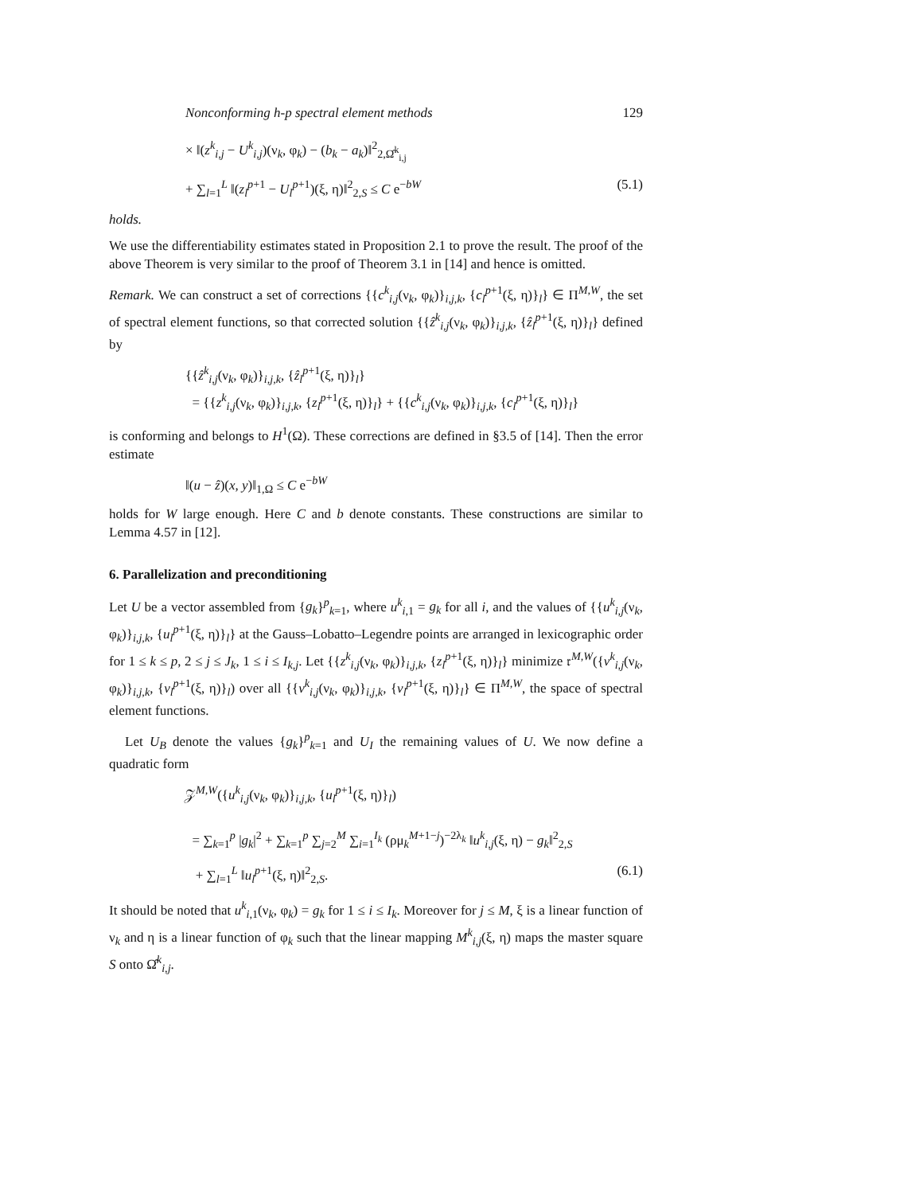Nonconforming h-p spectral element methods 129
× ‖(z<sup>k</sup><sub>i,j</sub> − U<sup>k</sup><sub>i,j</sub>)(ν<sub>k</sub>, φ<sub>k</sub>) − (b<sub>k</sub> − a<sub>k</sub>)‖<sup>2</sup><sub>2,Ω̂<sup>k</sup><sub>i,j</sub></sub>
+ ∑<sub>l=1</sub><sup>L</sup> ‖(z<sub>l</sub><sup>p+1</sup> − U<sub>l</sub><sup>p+1</sup>)(ξ, η)‖<sup>2</sup><sub>2,S</sub> ≤ C e<sup>−bW</sup> (5.1)
holds.
We use the differentiability estimates stated in Proposition 2.1 to prove the result. The proof of the above Theorem is very similar to the proof of Theorem 3.1 in [14] and hence is omitted.
Remark. We can construct a set of corrections {{c<sup>k</sup><sub>i,j</sub>(ν<sub>k</sub>, φ<sub>k</sub>)}<sub>i,j,k</sub>, {c<sub>l</sub><sup>p+1</sup>(ξ, η)}<sub>l</sub>} ∈ Π<sup>M,W</sup>, the set of spectral element functions, so that corrected solution {{ẑ<sup>k</sup><sub>i,j</sub>(ν<sub>k</sub>, φ<sub>k</sub>)}<sub>i,j,k</sub>, {ẑ<sub>l</sub><sup>p+1</sup>(ξ, η)}<sub>l</sub>} defined by
{{ẑ<sup>k</sup><sub>i,j</sub>(ν<sub>k</sub>, φ<sub>k</sub>)}<sub>i,j,k</sub>, {ẑ<sub>l</sub><sup>p+1</sup>(ξ, η)}<sub>l</sub>}
= {{z<sup>k</sup><sub>i,j</sub>(ν<sub>k</sub>, φ<sub>k</sub>)}<sub>i,j,k</sub>, {z<sub>l</sub><sup>p+1</sup>(ξ, η)}<sub>l</sub>} + {{c<sup>k</sup><sub>i,j</sub>(ν<sub>k</sub>, φ<sub>k</sub>)}<sub>i,j,k</sub>, {c<sub>l</sub><sup>p+1</sup>(ξ, η)}<sub>l</sub>}
is conforming and belongs to H<sup>1</sup>(Ω). These corrections are defined in §3.5 of [14]. Then the error estimate
‖(u − ẑ)(x, y)‖<sub>1,Ω</sub> ≤ C e<sup>−bW</sup>
holds for W large enough. Here C and b denote constants. These constructions are similar to Lemma 4.57 in [12].
6. Parallelization and preconditioning
Let U be a vector assembled from {g<sub>k</sub>}<sup>p</sup><sub>k=1</sub>, where u<sup>k</sup><sub>i,1</sub> = g<sub>k</sub> for all i, and the values of {{u<sup>k</sup><sub>i,j</sub>(ν<sub>k</sub>, φ<sub>k</sub>)}<sub>i,j,k</sub>, {u<sub>l</sub><sup>p+1</sup>(ξ, η)}<sub>l</sub>} at the Gauss–Lobatto–Legendre points are arranged in lexicographic order for 1 ≤ k ≤ p, 2 ≤ j ≤ J<sub>k</sub>, 1 ≤ i ≤ I<sub>k,j</sub>. Let {{z<sup>k</sup><sub>i,j</sub>(ν<sub>k</sub>, φ<sub>k</sub>)}<sub>i,j,k</sub>, {z<sub>l</sub><sup>p+1</sup>(ξ, η)}<sub>l</sub>} minimize 𝔯<sup>M,W</sup>({v<sup>k</sup><sub>i,j</sub>(ν<sub>k</sub>, φ<sub>k</sub>)}<sub>i,j,k</sub>, {v<sub>l</sub><sup>p+1</sup>(ξ, η)}<sub>l</sub>) over all {{v<sup>k</sup><sub>i,j</sub>(ν<sub>k</sub>, φ<sub>k</sub>)}<sub>i,j,k</sub>, {v<sub>l</sub><sup>p+1</sup>(ξ, η)}<sub>l</sub>} ∈ Π<sup>M,W</sup>, the space of spectral element functions.
Let U<sub>B</sub> denote the values {g<sub>k</sub>}<sup>p</sup><sub>k=1</sub> and U<sub>I</sub> the remaining values of U. We now define a quadratic form
𝒵<sup>M,W</sup>({u<sup>k</sup><sub>i,j</sub>(ν<sub>k</sub>, φ<sub>k</sub>)}<sub>i,j,k</sub>, {u<sub>l</sub><sup>p+1</sup>(ξ, η)}<sub>l</sub>)
= ∑<sub>k=1</sub><sup>p</sup> |g<sub>k</sub>|<sup>2</sup> + ∑<sub>k=1</sub><sup>p</sup> ∑<sub>j=2</sub><sup>M</sup> ∑<sub>i=1</sub><sup>I<sub>k</sub></sup> (ρμ<sub>k</sub><sup>M+1−j</sup>)<sup>−2λ<sub>k</sub></sup> ‖u<sup>k</sup><sub>i,j</sub>(ξ, η) − g<sub>k</sub>‖<sup>2</sup><sub>2,S</sub>
+ ∑<sub>l=1</sub><sup>L</sup> ‖u<sub>l</sub><sup>p+1</sup>(ξ, η)‖<sup>2</sup><sub>2,S</sub>. (6.1)
It should be noted that u<sup>k</sup><sub>i,1</sub>(ν<sub>k</sub>, φ<sub>k</sub>) = g<sub>k</sub> for 1 ≤ i ≤ I<sub>k</sub>. Moreover for j ≤ M, ξ is a linear function of ν<sub>k</sub> and η is a linear function of φ<sub>k</sub> such that the linear mapping M<sup>k</sup><sub>i,j</sub>(ξ, η) maps the master square S onto Ω̂<sup>k</sup><sub>i,j</sub>.